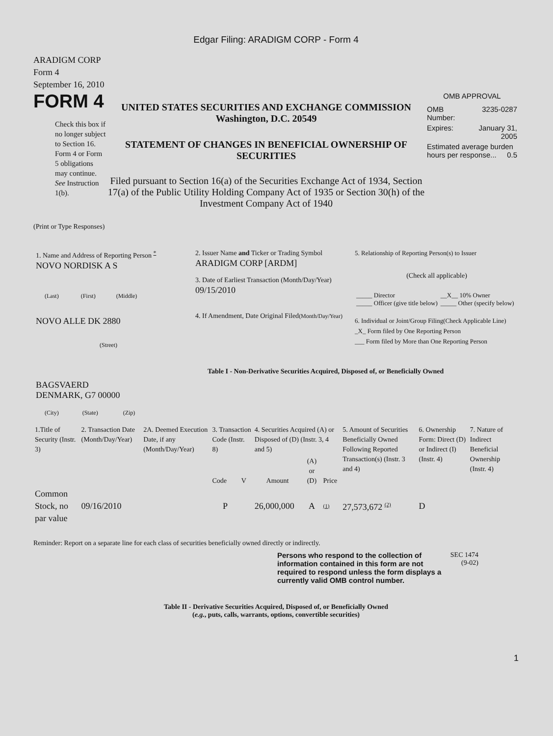Edgar Filing: ARADIGM CORP - Form 4
ARADIGM CORP
Form 4
September 16, 2010
FORM 4
Check this box if no longer subject to Section 16. Form 4 or Form 5 obligations may continue. See Instruction 1(b).
UNITED STATES SECURITIES AND EXCHANGE COMMISSION
Washington, D.C. 20549
STATEMENT OF CHANGES IN BENEFICIAL OWNERSHIP OF SECURITIES
Filed pursuant to Section 16(a) of the Securities Exchange Act of 1934, Section 17(a) of the Public Utility Holding Company Act of 1935 or Section 30(h) of the Investment Company Act of 1940
OMB APPROVAL
| OMB Number: | 3235-0287 |
| Expires: | January 31, 2005 |
| Estimated average burden hours per response... 0.5 | |
(Print or Type Responses)
1. Name and Address of Reporting Person <sup>*</sup>
NOVO NORDISK A S
(Last) (First) (Middle)
NOVO ALLE DK 2880
(Street)
BAGSVAERD
DENMARK, G7 00000
(City) (State) (Zip)
2. Issuer Name and Ticker or Trading Symbol
ARADIGM CORP [ARDM]
3. Date of Earliest Transaction (Month/Day/Year)
09/15/2010
4. If Amendment, Date Original Filed(Month/Day/Year)
5. Relationship of Reporting Person(s) to Issuer
(Check all applicable)
| _____ Director _____ Officer (give title below) | __X__ 10% Owner _____ Other (specify below) |
6. Individual or Joint/Group Filing(Check Applicable Line)
_X_ Form filed by One Reporting Person
___ Form filed by More than One Reporting Person
Table I - Non-Derivative Securities Acquired, Disposed of, or Beneficially Owned
| 1.Title of Security (Instr. 3) | 2. Transaction Date (Month/Day/Year) | 2A. Deemed Execution Date, if any (Month/Day/Year) | 3. Transaction Code (Instr. 8) | | 4. Securities Acquired (A) or Disposed of (D) (Instr. 3, 4 and 5) | | | 5. Amount of Securities Beneficially Owned Following Reported Transaction(s) (Instr. 3 and 4) | 6. Ownership Form: Direct (D) or Indirect (I) (Instr. 4) | 7. Nature of Indirect Beneficial Ownership (Instr. 4) |
| --- | --- | --- | --- | --- | --- | --- | --- | --- | --- | --- |
| | | | Code | V | Amount | (A) or (D) | Price | | | |
| Common Stock, no par value | 09/16/2010 | | P | | 26,000,000 | A | (1) | 27,573,672 <sup>(2)</sup> | D | |
Reminder: Report on a separate line for each class of securities beneficially owned directly or indirectly.
Persons who respond to the collection of information contained in this form are not required to respond unless the form displays a currently valid OMB control number.
SEC 1474
(9-02)
Table II - Derivative Securities Acquired, Disposed of, or Beneficially Owned
(e.g., puts, calls, warrants, options, convertible securities)
1